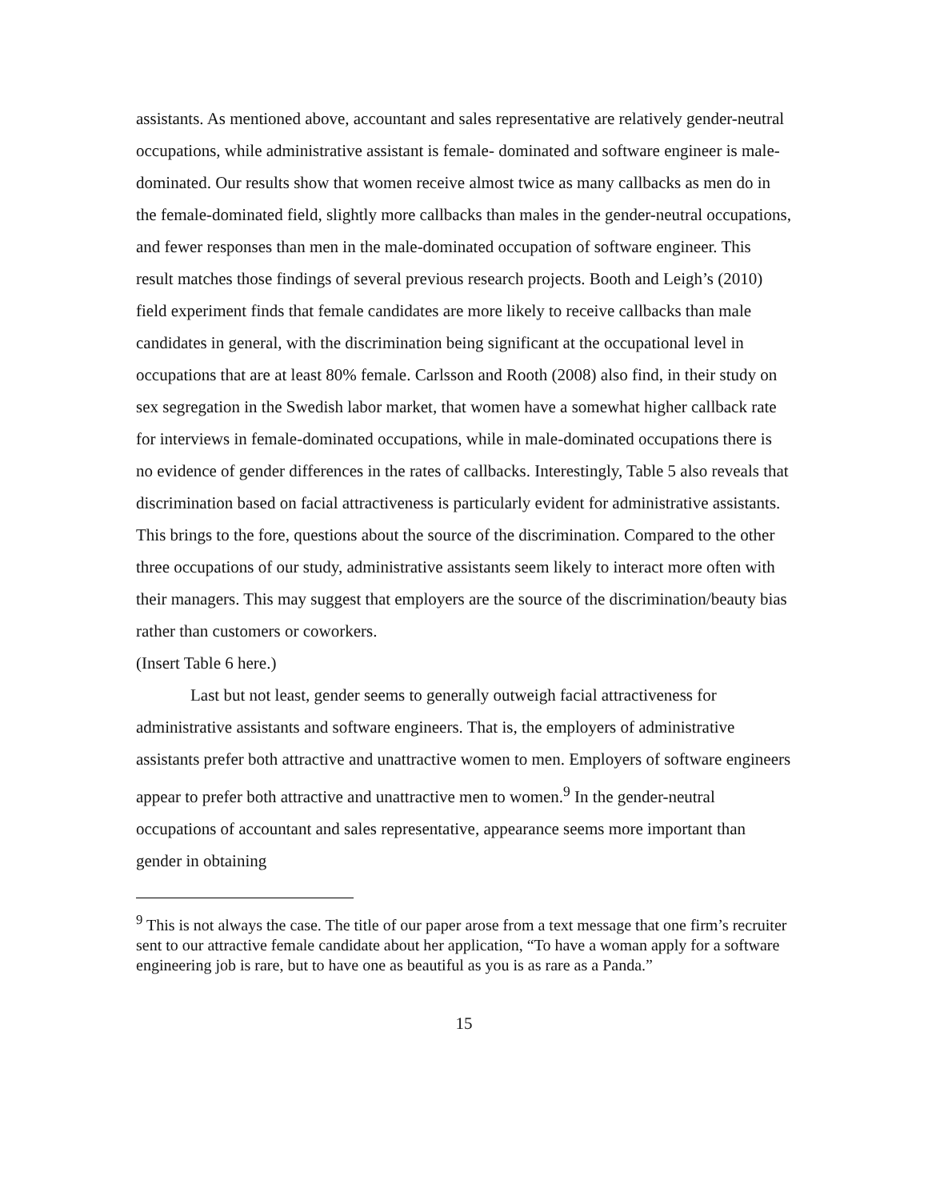assistants. As mentioned above, accountant and sales representative are relatively gender-neutral occupations, while administrative assistant is female- dominated and software engineer is male-dominated. Our results show that women receive almost twice as many callbacks as men do in the female-dominated field, slightly more callbacks than males in the gender-neutral occupations, and fewer responses than men in the male-dominated occupation of software engineer. This result matches those findings of several previous research projects. Booth and Leigh’s (2010) field experiment finds that female candidates are more likely to receive callbacks than male candidates in general, with the discrimination being significant at the occupational level in occupations that are at least 80% female. Carlsson and Rooth (2008) also find, in their study on sex segregation in the Swedish labor market, that women have a somewhat higher callback rate for interviews in female-dominated occupations, while in male-dominated occupations there is no evidence of gender differences in the rates of callbacks. Interestingly, Table 5 also reveals that discrimination based on facial attractiveness is particularly evident for administrative assistants. This brings to the fore, questions about the source of the discrimination. Compared to the other three occupations of our study, administrative assistants seem likely to interact more often with their managers. This may suggest that employers are the source of the discrimination/beauty bias rather than customers or coworkers.
(Insert Table 6 here.)
Last but not least, gender seems to generally outweigh facial attractiveness for administrative assistants and software engineers. That is, the employers of administrative assistants prefer both attractive and unattractive women to men. Employers of software engineers appear to prefer both attractive and unattractive men to women.<sup>9</sup> In the gender-neutral occupations of accountant and sales representative, appearance seems more important than gender in obtaining
<sup>9</sup> This is not always the case. The title of our paper arose from a text message that one firm’s recruiter sent to our attractive female candidate about her application, “To have a woman apply for a software engineering job is rare, but to have one as beautiful as you is as rare as a Panda.”
15